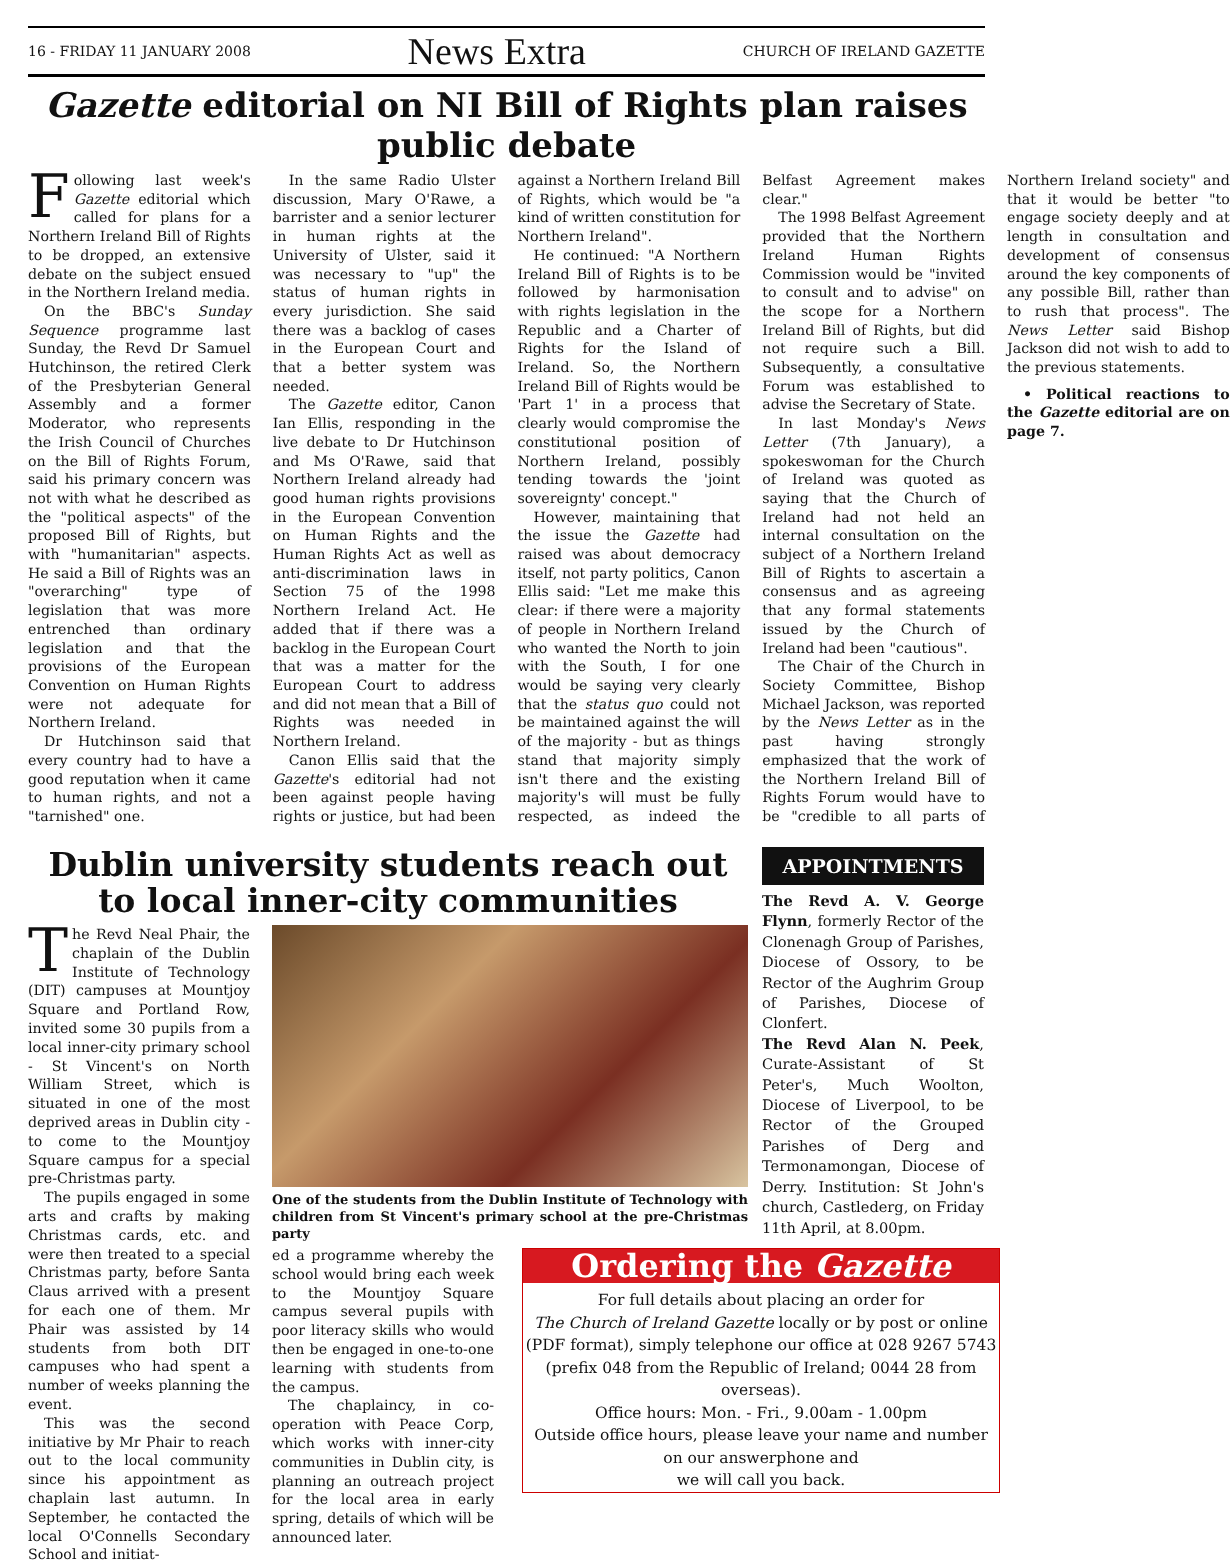16 - FRIDAY 11 JANUARY 2008 News Extra CHURCH OF IRELAND GAZETTE
Gazette editorial on NI Bill of Rights plan raises public debate
Following last week's Gazette editorial which called for plans for a Northern Ireland Bill of Rights to be dropped, an extensive debate on the subject ensued in the Northern Ireland media.
On the BBC's Sunday Sequence programme last Sunday, the Revd Dr Samuel Hutchinson, the retired Clerk of the Presbyterian General Assembly and a former Moderator, who represents the Irish Council of Churches on the Bill of Rights Forum, said his primary concern was not with what he described as the "political aspects" of the proposed Bill of Rights, but with "humanitarian" aspects. He said a Bill of Rights was an "overarching" type of legislation that was more entrenched than ordinary legislation and that the provisions of the European Convention on Human Rights were not adequate for Northern Ireland.
Dr Hutchinson said that every country had to have a good reputation when it came to human rights, and not a "tarnished" one.
In the same Radio Ulster discussion, Mary O'Rawe, a barrister and a senior lecturer in human rights at the University of Ulster, said it was necessary to "up" the status of human rights in every jurisdiction. She said there was a backlog of cases in the European Court and that a better system was needed.
The Gazette editor, Canon Ian Ellis, responding in the live debate to Dr Hutchinson and Ms O'Rawe, said that Northern Ireland already had good human rights provisions in the European Convention on Human Rights and the Human Rights Act as well as anti-discrimination laws in Section 75 of the 1998 Northern Ireland Act. He added that if there was a backlog in the European Court that was a matter for the European Court to address and did not mean that a Bill of Rights was needed in Northern Ireland.
Canon Ellis said that the Gazette's editorial had not been against people having rights or justice, but had been against a Northern Ireland Bill of Rights, which would be "a kind of written constitution for Northern Ireland".
He continued: "A Northern Ireland Bill of Rights is to be followed by harmonisation with rights legislation in the Republic and a Charter of Rights for the Island of Ireland. So, the Northern Ireland Bill of Rights would be 'Part 1' in a process that clearly would compromise the constitutional position of Northern Ireland, possibly tending towards the 'joint sovereignty' concept."
However, maintaining that the issue the Gazette had raised was about democracy itself, not party politics, Canon Ellis said: "Let me make this clear: if there were a majority of people in Northern Ireland who wanted the North to join with the South, I for one would be saying very clearly that the status quo could not be maintained against the will of the majority - but as things stand that majority simply isn't there and the existing majority's will must be fully respected, as indeed the Belfast Agreement makes clear."
The 1998 Belfast Agreement provided that the Northern Ireland Human Rights Commission would be "invited to consult and to advise" on the scope for a Northern Ireland Bill of Rights, but did not require such a Bill. Subsequently, a consultative Forum was established to advise the Secretary of State.
In last Monday's News Letter (7th January), a spokeswoman for the Church of Ireland was quoted as saying that the Church of Ireland had not held an internal consultation on the subject of a Northern Ireland Bill of Rights to ascertain a consensus and as agreeing that any formal statements issued by the Church of Ireland had been "cautious".
The Chair of the Church in Society Committee, Bishop Michael Jackson, was reported by the News Letter as in the past having strongly emphasized that the work of the Northern Ireland Bill of Rights Forum would have to be "credible to all parts of Northern Ireland society" and that it would be better "to engage society deeply and at length in consultation and development of consensus around the key components of any possible Bill, rather than to rush that process". The News Letter said Bishop Jackson did not wish to add to the previous statements.
• Political reactions to the Gazette editorial are on page 7.
Dublin university students reach out to local inner-city communities
The Revd Neal Phair, the chaplain of the Dublin Institute of Technology (DIT) campuses at Mountjoy Square and Portland Row, invited some 30 pupils from a local inner-city primary school - St Vincent's on North William Street, which is situated in one of the most deprived areas in Dublin city - to come to the Mountjoy Square campus for a special pre-Christmas party.
The pupils engaged in some arts and crafts by making Christmas cards, etc. and were then treated to a special Christmas party, before Santa Claus arrived with a present for each one of them. Mr Phair was assisted by 14 students from both DIT campuses who had spent a number of weeks planning the event.
This was the second initiative by Mr Phair to reach out to the local community since his appointment as chaplain last autumn. In September, he contacted the local O'Connells Secondary School and initiat-
One of the students from the Dublin Institute of Technology with children from St Vincent's primary school at the pre-Christmas party
ed a programme whereby the school would bring each week to the Mountjoy Square campus several pupils with poor literacy skills who would then be engaged in one-to-one learning with students from the campus.
The chaplaincy, in co-operation with Peace Corp, which works with inner-city communities in Dublin city, is planning an outreach project for the local area in early spring, details of which will be announced later.
APPOINTMENTS
The Revd A. V. George Flynn, formerly Rector of the Clonenagh Group of Parishes, Diocese of Ossory, to be Rector of the Aughrim Group of Parishes, Diocese of Clonfert.
The Revd Alan N. Peek, Curate-Assistant of St Peter's, Much Woolton, Diocese of Liverpool, to be Rector of the Grouped Parishes of Derg and Termonamongan, Diocese of Derry. Institution: St John's church, Castlederg, on Friday 11th April, at 8.00pm.
Ordering the Gazette
For full details about placing an order for
The Church of Ireland Gazette locally or by post or online (PDF format), simply telephone our office at 028 9267 5743 (prefix 048 from the Republic of Ireland; 0044 28 from overseas).
Office hours: Mon. - Fri., 9.00am - 1.00pm
Outside office hours, please leave your name and number on our answerphone and
we will call you back.